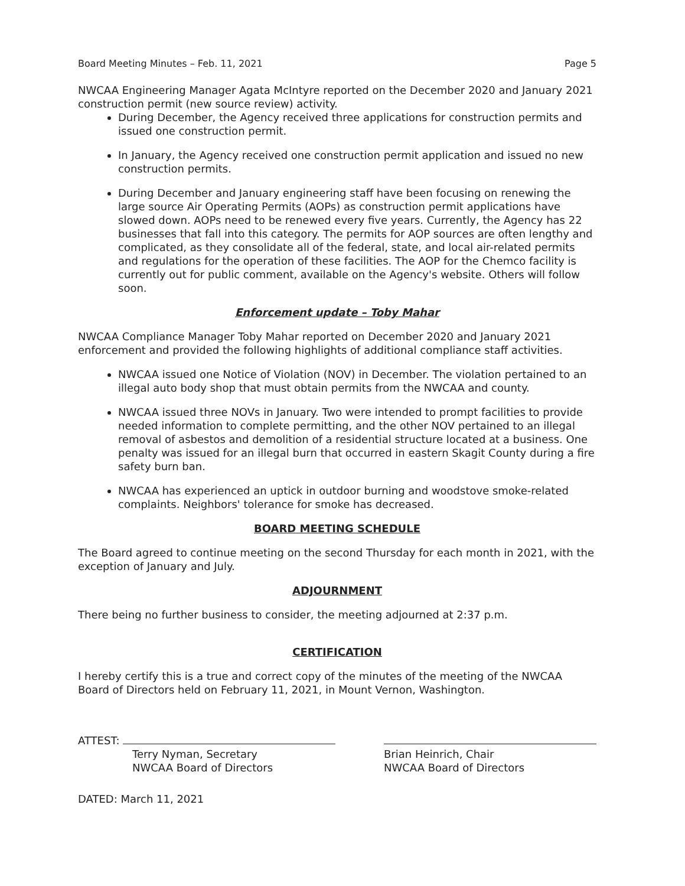Board Meeting Minutes – Feb. 11, 2021 Page 5
NWCAA Engineering Manager Agata McIntyre reported on the December 2020 and January 2021 construction permit (new source review) activity.
During December, the Agency received three applications for construction permits and issued one construction permit.
In January, the Agency received one construction permit application and issued no new construction permits.
During December and January engineering staff have been focusing on renewing the large source Air Operating Permits (AOPs) as construction permit applications have slowed down. AOPs need to be renewed every five years. Currently, the Agency has 22 businesses that fall into this category. The permits for AOP sources are often lengthy and complicated, as they consolidate all of the federal, state, and local air-related permits and regulations for the operation of these facilities. The AOP for the Chemco facility is currently out for public comment, available on the Agency's website. Others will follow soon.
Enforcement update – Toby Mahar
NWCAA Compliance Manager Toby Mahar reported on December 2020 and January 2021 enforcement and provided the following highlights of additional compliance staff activities.
NWCAA issued one Notice of Violation (NOV) in December. The violation pertained to an illegal auto body shop that must obtain permits from the NWCAA and county.
NWCAA issued three NOVs in January. Two were intended to prompt facilities to provide needed information to complete permitting, and the other NOV pertained to an illegal removal of asbestos and demolition of a residential structure located at a business. One penalty was issued for an illegal burn that occurred in eastern Skagit County during a fire safety burn ban.
NWCAA has experienced an uptick in outdoor burning and woodstove smoke-related complaints. Neighbors' tolerance for smoke has decreased.
BOARD MEETING SCHEDULE
The Board agreed to continue meeting on the second Thursday for each month in 2021, with the exception of January and July.
ADJOURNMENT
There being no further business to consider, the meeting adjourned at 2:37 p.m.
CERTIFICATION
I hereby certify this is a true and correct copy of the minutes of the meeting of the NWCAA Board of Directors held on February 11, 2021, in Mount Vernon, Washington.
ATTEST:
Terry Nyman, Secretary
NWCAA Board of Directors
Brian Heinrich, Chair
NWCAA Board of Directors
DATED: March 11, 2021